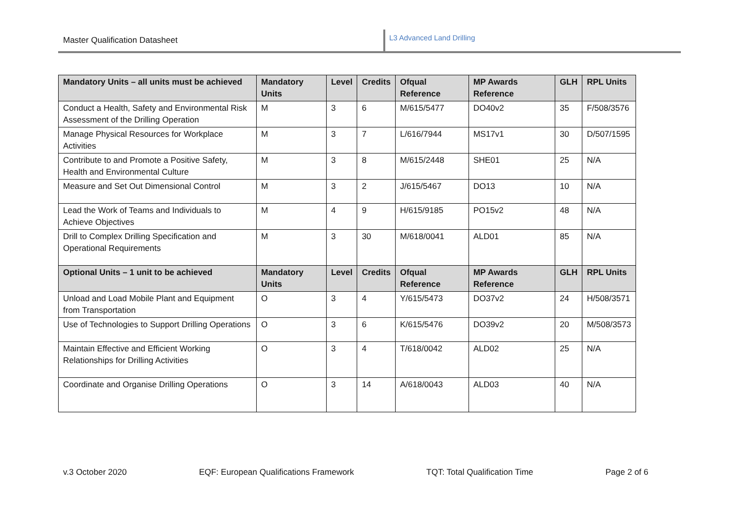Master Qualification Datasheet
L3 Advanced Land Drilling
| Mandatory Units – all units must be achieved | Mandatory Units | Level | Credits | Ofqual Reference | MP Awards Reference | GLH | RPL Units |
| --- | --- | --- | --- | --- | --- | --- | --- |
| Conduct a Health, Safety and Environmental Risk Assessment of the Drilling Operation | M | 3 | 6 | M/615/5477 | DO40v2 | 35 | F/508/3576 |
| Manage Physical Resources for Workplace Activities | M | 3 | 7 | L/616/7944 | MS17v1 | 30 | D/507/1595 |
| Contribute to and Promote a Positive Safety, Health and Environmental Culture | M | 3 | 8 | M/615/2448 | SHE01 | 25 | N/A |
| Measure and Set Out Dimensional Control | M | 3 | 2 | J/615/5467 | DO13 | 10 | N/A |
| Lead the Work of Teams and Individuals to Achieve Objectives | M | 4 | 9 | H/615/9185 | PO15v2 | 48 | N/A |
| Drill to Complex Drilling Specification and Operational Requirements | M | 3 | 30 | M/618/0041 | ALD01 | 85 | N/A |
| Optional Units – 1 unit to be achieved | Mandatory Units | Level | Credits | Ofqual Reference | MP Awards Reference | GLH | RPL Units |
| Unload and Load Mobile Plant and Equipment from Transportation | O | 3 | 4 | Y/615/5473 | DO37v2 | 24 | H/508/3571 |
| Use of Technologies to Support Drilling Operations | O | 3 | 6 | K/615/5476 | DO39v2 | 20 | M/508/3573 |
| Maintain Effective and Efficient Working Relationships for Drilling Activities | O | 3 | 4 | T/618/0042 | ALD02 | 25 | N/A |
| Coordinate and Organise Drilling Operations | O | 3 | 14 | A/618/0043 | ALD03 | 40 | N/A |
v.3 October 2020 EQF: European Qualifications Framework TQT: Total Qualification Time Page 2 of 6